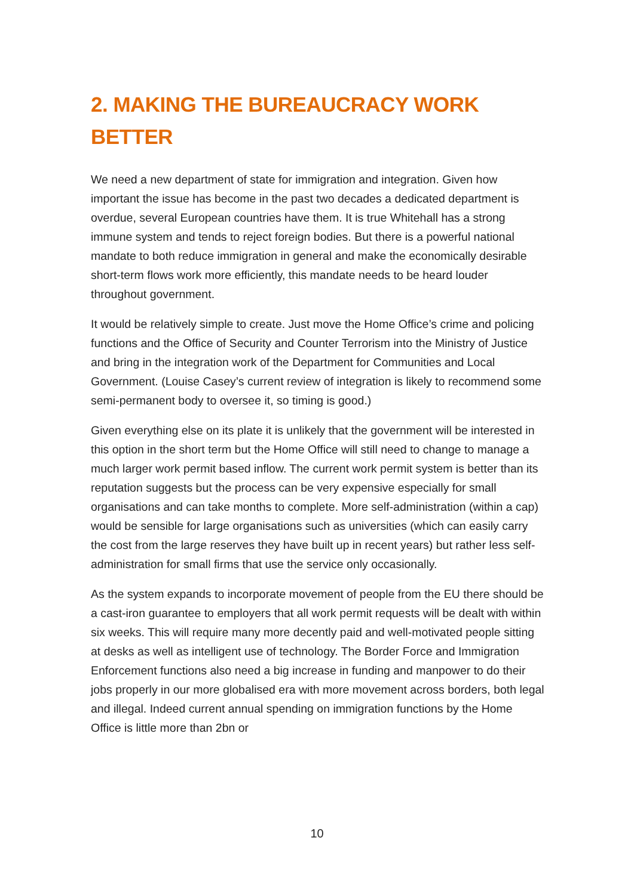2. MAKING THE BUREAUCRACY WORK BETTER
We need a new department of state for immigration and integration. Given how important the issue has become in the past two decades a dedicated department is overdue, several European countries have them. It is true Whitehall has a strong immune system and tends to reject foreign bodies. But there is a powerful national mandate to both reduce immigration in general and make the economically desirable short-term flows work more efficiently, this mandate needs to be heard louder throughout government.
It would be relatively simple to create. Just move the Home Office’s crime and policing functions and the Office of Security and Counter Terrorism into the Ministry of Justice and bring in the integration work of the Department for Communities and Local Government. (Louise Casey’s current review of integration is likely to recommend some semi-permanent body to oversee it, so timing is good.)
Given everything else on its plate it is unlikely that the government will be interested in this option in the short term but the Home Office will still need to change to manage a much larger work permit based inflow. The current work permit system is better than its reputation suggests but the process can be very expensive especially for small organisations and can take months to complete. More self-administration (within a cap) would be sensible for large organisations such as universities (which can easily carry the cost from the large reserves they have built up in recent years) but rather less self-administration for small firms that use the service only occasionally.
As the system expands to incorporate movement of people from the EU there should be a cast-iron guarantee to employers that all work permit requests will be dealt with within six weeks. This will require many more decently paid and well-motivated people sitting at desks as well as intelligent use of technology. The Border Force and Immigration Enforcement functions also need a big increase in funding and manpower to do their jobs properly in our more globalised era with more movement across borders, both legal and illegal. Indeed current annual spending on immigration functions by the Home Office is little more than 2bn or
10